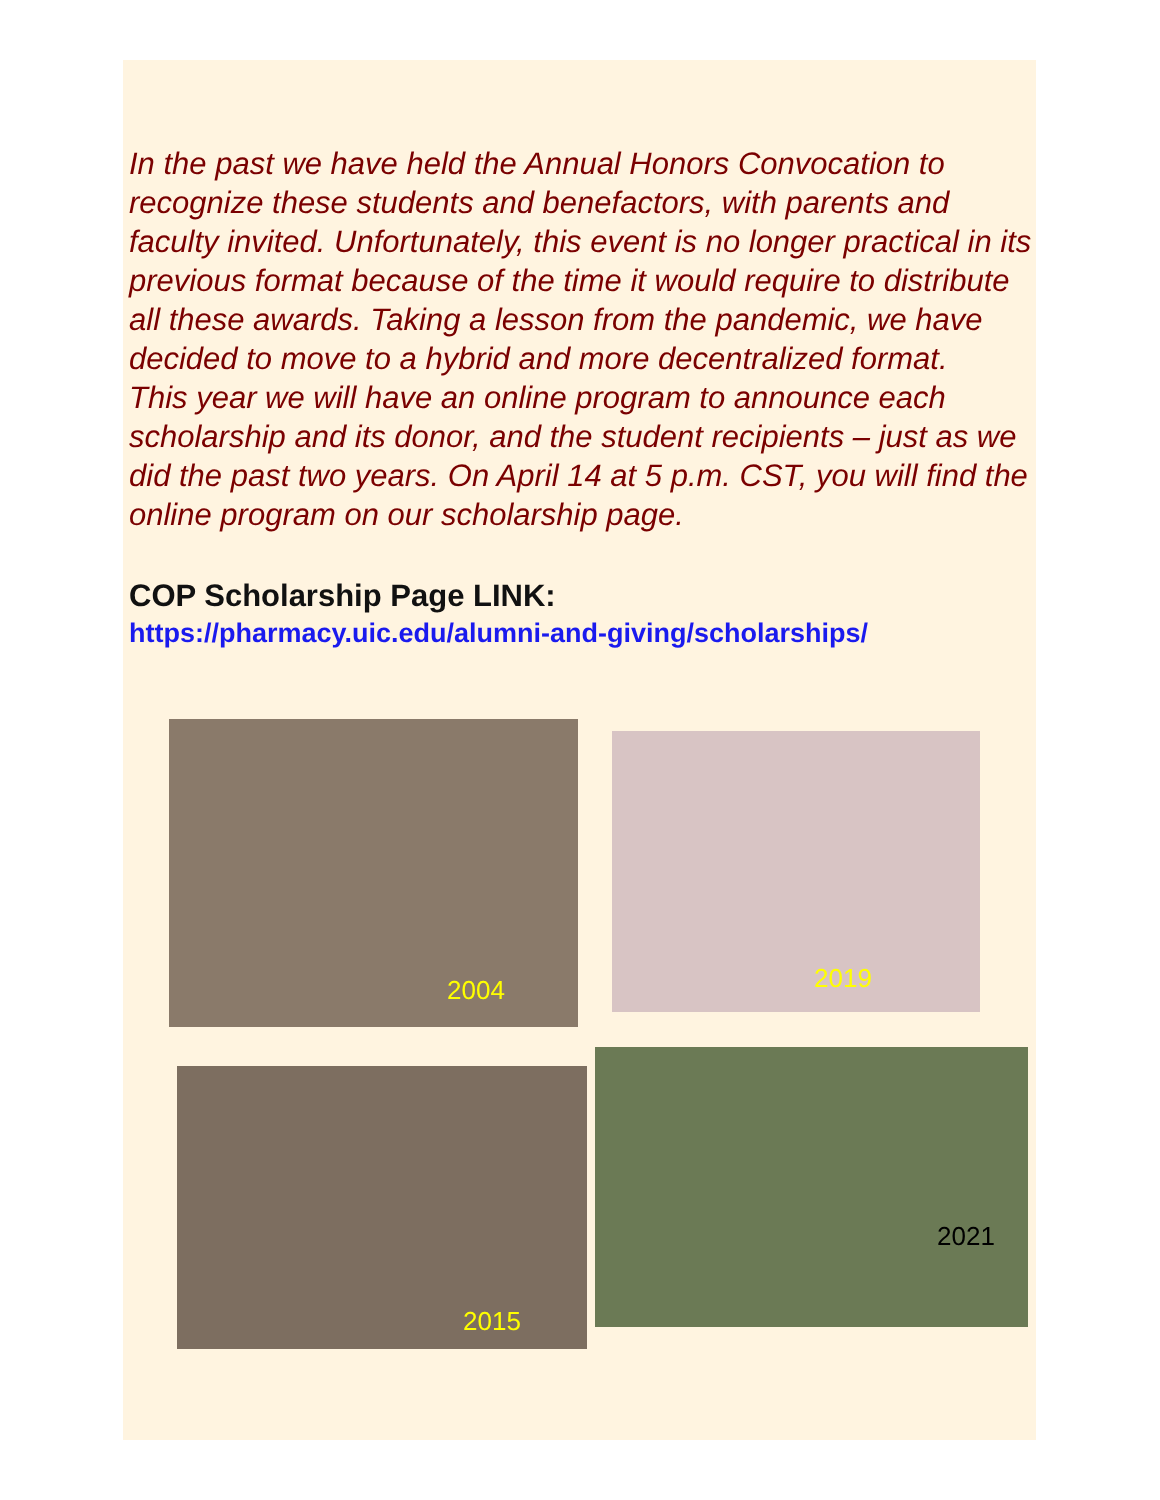In the past we have held the Annual Honors Convocation to recognize these students and benefactors, with parents and faculty invited. Unfortunately, this event is no longer practical in its previous format because of the time it would require to distribute all these awards. Taking a lesson from the pandemic, we have decided to move to a hybrid and more decentralized format.
This year we will have an online program to announce each scholarship and its donor, and the student recipients – just as we did the past two years. On April 14 at 5 p.m. CST, you will find the online program on our scholarship page.
COP Scholarship Page LINK:
https://pharmacy.uic.edu/alumni-and-giving/scholarships/
2004
2019
2015
2021